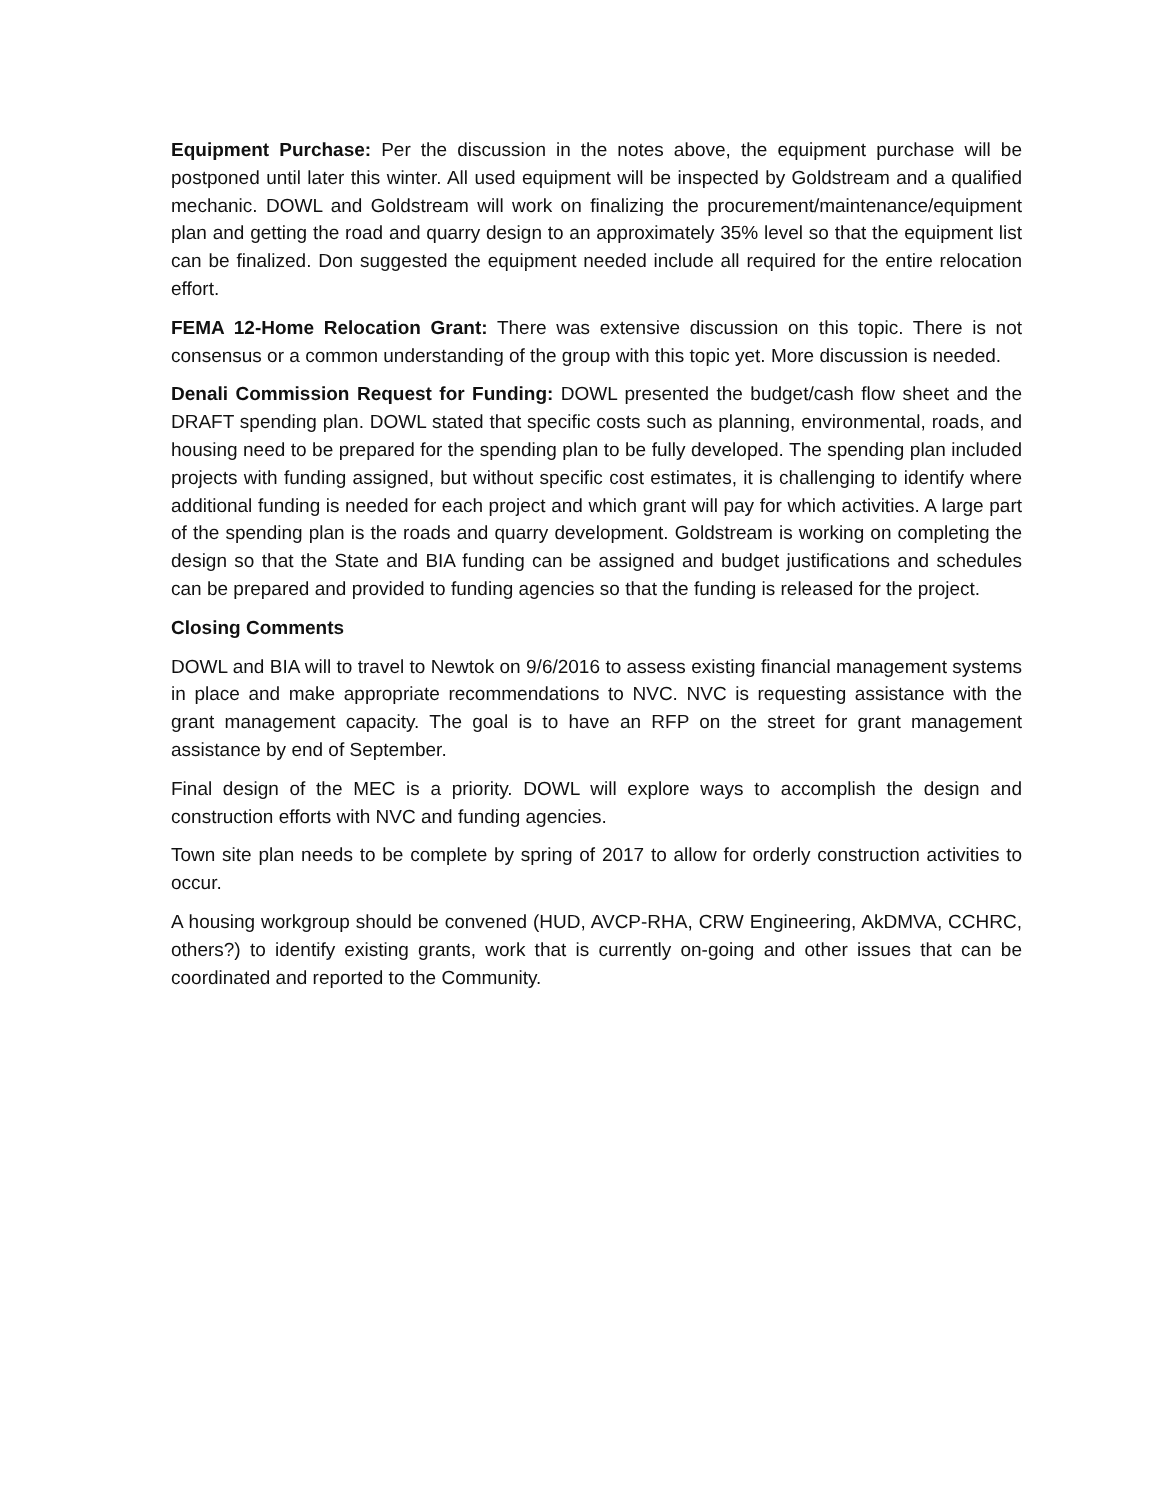Equipment Purchase: Per the discussion in the notes above, the equipment purchase will be postponed until later this winter. All used equipment will be inspected by Goldstream and a qualified mechanic. DOWL and Goldstream will work on finalizing the procurement/maintenance/equipment plan and getting the road and quarry design to an approximately 35% level so that the equipment list can be finalized. Don suggested the equipment needed include all required for the entire relocation effort.
FEMA 12-Home Relocation Grant: There was extensive discussion on this topic. There is not consensus or a common understanding of the group with this topic yet. More discussion is needed.
Denali Commission Request for Funding: DOWL presented the budget/cash flow sheet and the DRAFT spending plan. DOWL stated that specific costs such as planning, environmental, roads, and housing need to be prepared for the spending plan to be fully developed. The spending plan included projects with funding assigned, but without specific cost estimates, it is challenging to identify where additional funding is needed for each project and which grant will pay for which activities. A large part of the spending plan is the roads and quarry development. Goldstream is working on completing the design so that the State and BIA funding can be assigned and budget justifications and schedules can be prepared and provided to funding agencies so that the funding is released for the project.
Closing Comments
DOWL and BIA will to travel to Newtok on 9/6/2016 to assess existing financial management systems in place and make appropriate recommendations to NVC. NVC is requesting assistance with the grant management capacity. The goal is to have an RFP on the street for grant management assistance by end of September.
Final design of the MEC is a priority. DOWL will explore ways to accomplish the design and construction efforts with NVC and funding agencies.
Town site plan needs to be complete by spring of 2017 to allow for orderly construction activities to occur.
A housing workgroup should be convened (HUD, AVCP-RHA, CRW Engineering, AkDMVA, CCHRC, others?) to identify existing grants, work that is currently on-going and other issues that can be coordinated and reported to the Community.